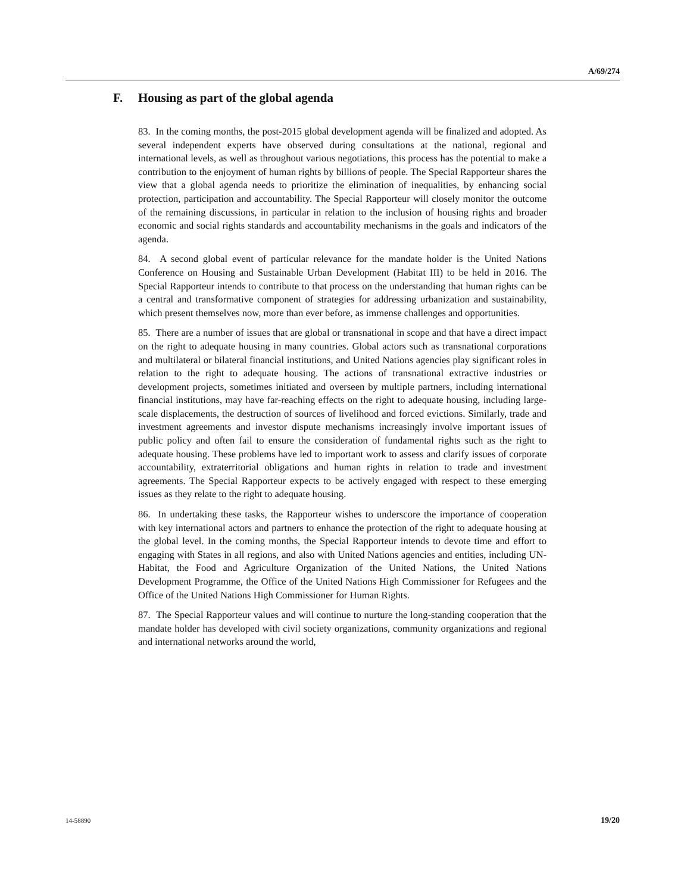A/69/274
F. Housing as part of the global agenda
83. In the coming months, the post-2015 global development agenda will be finalized and adopted. As several independent experts have observed during consultations at the national, regional and international levels, as well as throughout various negotiations, this process has the potential to make a contribution to the enjoyment of human rights by billions of people. The Special Rapporteur shares the view that a global agenda needs to prioritize the elimination of inequalities, by enhancing social protection, participation and accountability. The Special Rapporteur will closely monitor the outcome of the remaining discussions, in particular in relation to the inclusion of housing rights and broader economic and social rights standards and accountability mechanisms in the goals and indicators of the agenda.
84. A second global event of particular relevance for the mandate holder is the United Nations Conference on Housing and Sustainable Urban Development (Habitat III) to be held in 2016. The Special Rapporteur intends to contribute to that process on the understanding that human rights can be a central and transformative component of strategies for addressing urbanization and sustainability, which present themselves now, more than ever before, as immense challenges and opportunities.
85. There are a number of issues that are global or transnational in scope and that have a direct impact on the right to adequate housing in many countries. Global actors such as transnational corporations and multilateral or bilateral financial institutions, and United Nations agencies play significant roles in relation to the right to adequate housing. The actions of transnational extractive industries or development projects, sometimes initiated and overseen by multiple partners, including international financial institutions, may have far-reaching effects on the right to adequate housing, including large-scale displacements, the destruction of sources of livelihood and forced evictions. Similarly, trade and investment agreements and investor dispute mechanisms increasingly involve important issues of public policy and often fail to ensure the consideration of fundamental rights such as the right to adequate housing. These problems have led to important work to assess and clarify issues of corporate accountability, extraterritorial obligations and human rights in relation to trade and investment agreements. The Special Rapporteur expects to be actively engaged with respect to these emerging issues as they relate to the right to adequate housing.
86. In undertaking these tasks, the Rapporteur wishes to underscore the importance of cooperation with key international actors and partners to enhance the protection of the right to adequate housing at the global level. In the coming months, the Special Rapporteur intends to devote time and effort to engaging with States in all regions, and also with United Nations agencies and entities, including UN-Habitat, the Food and Agriculture Organization of the United Nations, the United Nations Development Programme, the Office of the United Nations High Commissioner for Refugees and the Office of the United Nations High Commissioner for Human Rights.
87. The Special Rapporteur values and will continue to nurture the long-standing cooperation that the mandate holder has developed with civil society organizations, community organizations and regional and international networks around the world,
14-58890 19/20